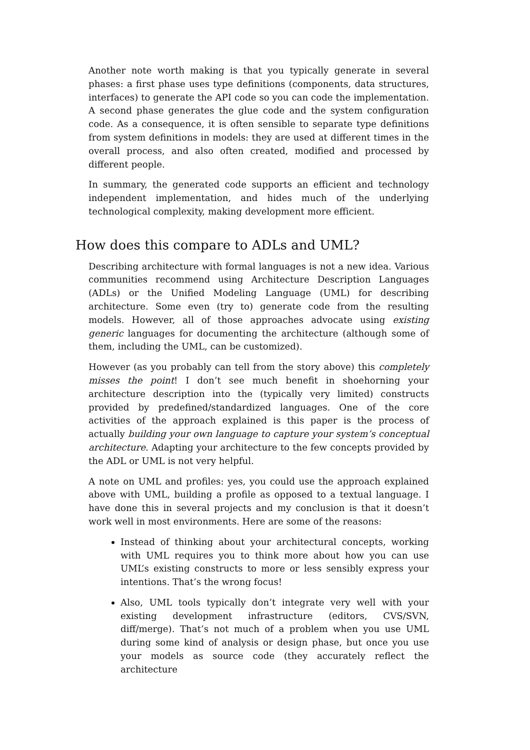Another note worth making is that you typically generate in several phases: a first phase uses type definitions (components, data structures, interfaces) to generate the API code so you can code the implementation. A second phase generates the glue code and the system configuration code. As a consequence, it is often sensible to separate type definitions from system definitions in models: they are used at different times in the overall process, and also often created, modified and processed by different people.
In summary, the generated code supports an efficient and technology independent implementation, and hides much of the underlying technological complexity, making development more efficient.
How does this compare to ADLs and UML?
Describing architecture with formal languages is not a new idea. Various communities recommend using Architecture Description Languages (ADLs) or the Unified Modeling Language (UML) for describing architecture. Some even (try to) generate code from the resulting models. However, all of those approaches advocate using existing generic languages for documenting the architecture (although some of them, including the UML, can be customized).
However (as you probably can tell from the story above) this completely misses the point! I don’t see much benefit in shoehorning your architecture description into the (typically very limited) constructs provided by predefined/standardized languages. One of the core activities of the approach explained is this paper is the process of actually building your own language to capture your system’s conceptual architecture. Adapting your architecture to the few concepts provided by the ADL or UML is not very helpful.
A note on UML and profiles: yes, you could use the approach explained above with UML, building a profile as opposed to a textual language. I have done this in several projects and my conclusion is that it doesn’t work well in most environments. Here are some of the reasons:
Instead of thinking about your architectural concepts, working with UML requires you to think more about how you can use UML’s existing constructs to more or less sensibly express your intentions. That’s the wrong focus!
Also, UML tools typically don’t integrate very well with your existing development infrastructure (editors, CVS/SVN, diff/merge). That’s not much of a problem when you use UML during some kind of analysis or design phase, but once you use your models as source code (they accurately reflect the architecture